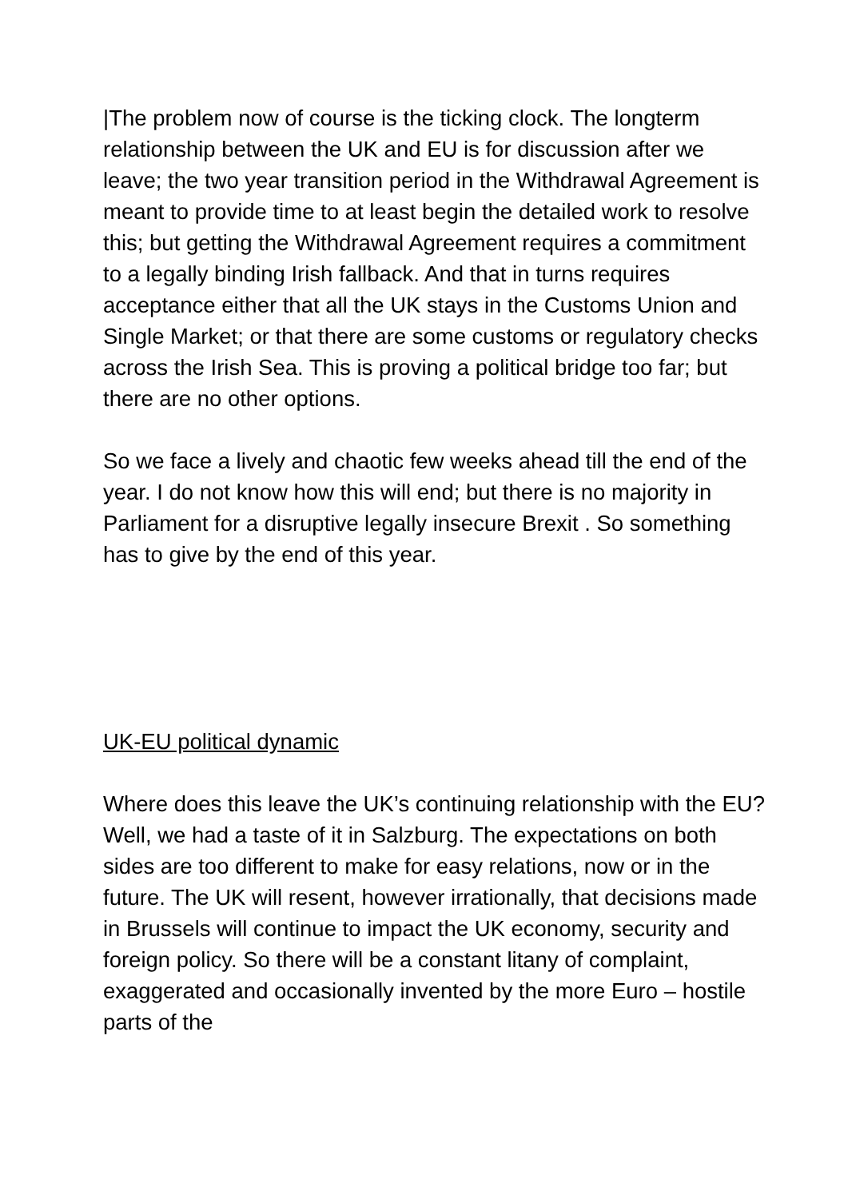|The problem now of course is the ticking clock. The longterm relationship between the UK and EU is for discussion after we leave; the two year transition period in the Withdrawal Agreement is meant to provide time to at least begin the detailed work to resolve this; but getting the Withdrawal Agreement requires a commitment to a legally binding Irish fallback. And that in turns requires acceptance either that all the UK stays in the Customs Union and Single Market; or that there are some customs or regulatory checks across the Irish Sea. This is proving a political bridge too far; but there are no other options.
So we face a lively and chaotic few weeks ahead till the end of the year. I do not know how this will end; but there is no majority in Parliament for a disruptive legally insecure Brexit . So something has to give by the end of this year.
UK-EU political dynamic
Where does this leave the UK’s continuing relationship with the EU? Well, we had a taste of it in Salzburg. The expectations on both sides are too different to make for easy relations, now or in the future. The UK will resent, however irrationally, that decisions made in Brussels will continue to impact the UK economy, security and foreign policy. So there will be a constant litany of complaint, exaggerated and occasionally invented by the more Euro – hostile parts of the